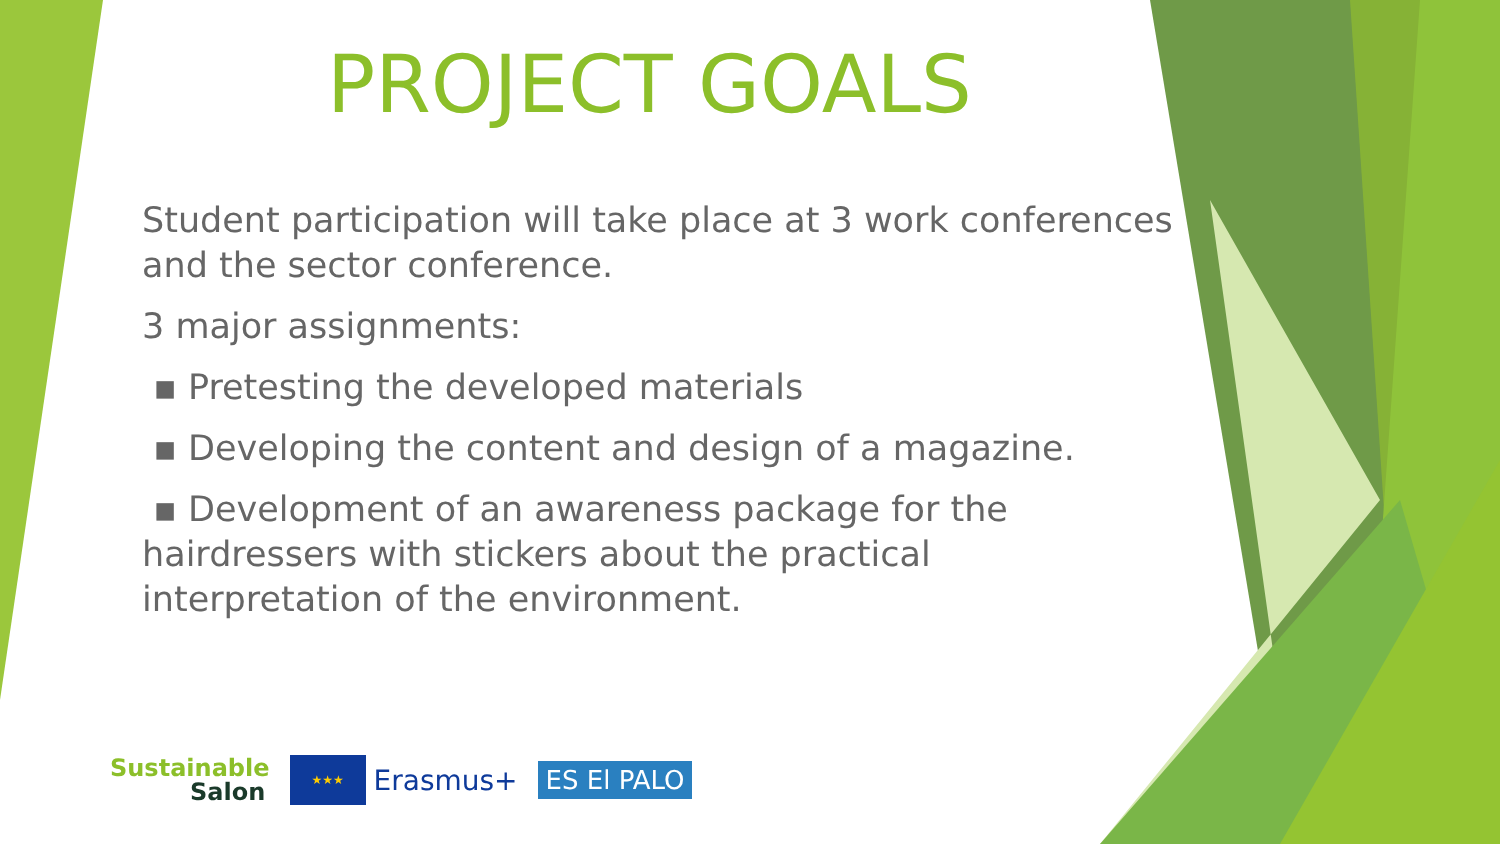PROJECT GOALS
Student participation will take place at 3 work conferences and the sector conference.
3 major assignments:
▪ Pretesting the developed materials
▪ Developing the content and design of a magazine.
▪ Development of an awareness package for the hairdressers with stickers about the practical interpretation of the environment.
Sustainable
Salon
★★★
Erasmus+
ES El PALO